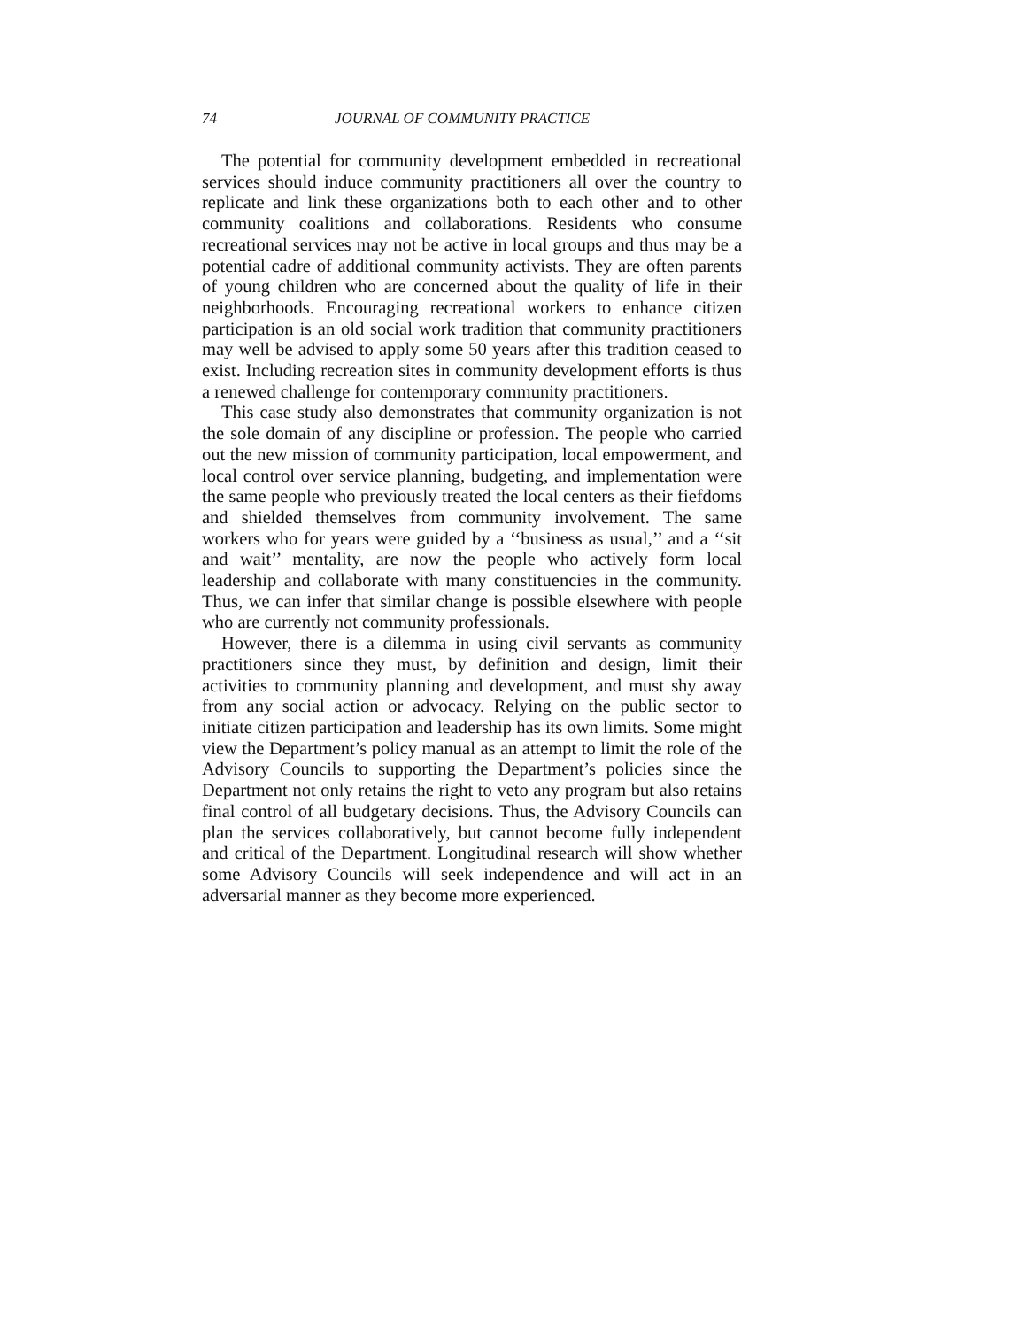74 JOURNAL OF COMMUNITY PRACTICE
The potential for community development embedded in recreational services should induce community practitioners all over the country to replicate and link these organizations both to each other and to other community coalitions and collaborations. Residents who consume recreational services may not be active in local groups and thus may be a potential cadre of additional community activists. They are often parents of young children who are concerned about the quality of life in their neighborhoods. Encouraging recreational workers to enhance citizen participation is an old social work tradition that community practitioners may well be advised to apply some 50 years after this tradition ceased to exist. Including recreation sites in community development efforts is thus a renewed challenge for contemporary community practitioners.
This case study also demonstrates that community organization is not the sole domain of any discipline or profession. The people who carried out the new mission of community participation, local empowerment, and local control over service planning, budgeting, and implementation were the same people who previously treated the local centers as their fiefdoms and shielded themselves from community involvement. The same workers who for years were guided by a ‘‘business as usual,’’ and a ‘‘sit and wait’’ mentality, are now the people who actively form local leadership and collaborate with many constituencies in the community. Thus, we can infer that similar change is possible elsewhere with people who are currently not community professionals.
However, there is a dilemma in using civil servants as community practitioners since they must, by definition and design, limit their activities to community planning and development, and must shy away from any social action or advocacy. Relying on the public sector to initiate citizen participation and leadership has its own limits. Some might view the Department’s policy manual as an attempt to limit the role of the Advisory Councils to supporting the Department’s policies since the Department not only retains the right to veto any program but also retains final control of all budgetary decisions. Thus, the Advisory Councils can plan the services collaboratively, but cannot become fully independent and critical of the Department. Longitudinal research will show whether some Advisory Councils will seek independence and will act in an adversarial manner as they become more experienced.